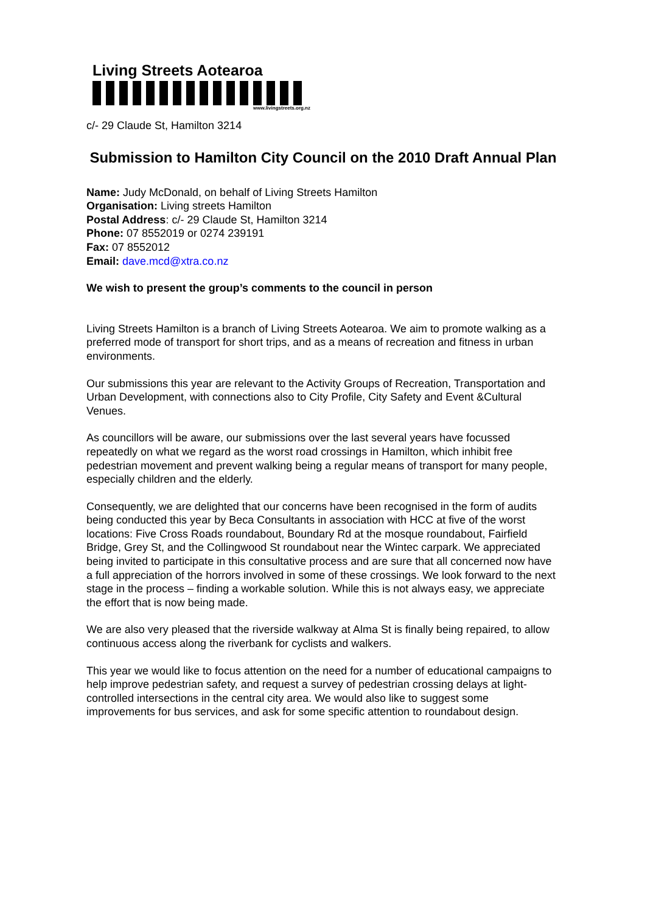Living Streets Aotearoa
www.livingstreets.org.nz
c/- 29 Claude St, Hamilton 3214
Submission to Hamilton City Council on the 2010 Draft Annual Plan
Name: Judy McDonald, on behalf of Living Streets Hamilton
Organisation: Living streets Hamilton
Postal Address: c/- 29 Claude St, Hamilton 3214
Phone: 07 8552019 or 0274 239191
Fax: 07 8552012
Email: dave.mcd@xtra.co.nz
We wish to present the group’s comments to the council in person
Living Streets Hamilton is a branch of Living Streets Aotearoa. We aim to promote walking as a preferred mode of transport for short trips, and as a means of recreation and fitness in urban environments.
Our submissions this year are relevant to the Activity Groups of Recreation, Transportation and Urban Development, with connections also to City Profile, City Safety and Event &Cultural Venues.
As councillors will be aware, our submissions over the last several years have focussed repeatedly on what we regard as the worst road crossings in Hamilton, which inhibit free pedestrian movement and prevent walking being a regular means of transport for many people, especially children and the elderly.
Consequently, we are delighted that our concerns have been recognised in the form of audits being conducted this year by Beca Consultants in association with HCC at five of the worst locations: Five Cross Roads roundabout, Boundary Rd at the mosque roundabout, Fairfield Bridge, Grey St, and the Collingwood St roundabout near the Wintec carpark. We appreciated being invited to participate in this consultative process and are sure that all concerned now have a full appreciation of the horrors involved in some of these crossings. We look forward to the next stage in the process – finding a workable solution. While this is not always easy, we appreciate the effort that is now being made.
We are also very pleased that the riverside walkway at Alma St is finally being repaired, to allow continuous access along the riverbank for cyclists and walkers.
This year we would like to focus attention on the need for a number of educational campaigns to help improve pedestrian safety, and request a survey of pedestrian crossing delays at light-controlled intersections in the central city area. We would also like to suggest some improvements for bus services, and ask for some specific attention to roundabout design.